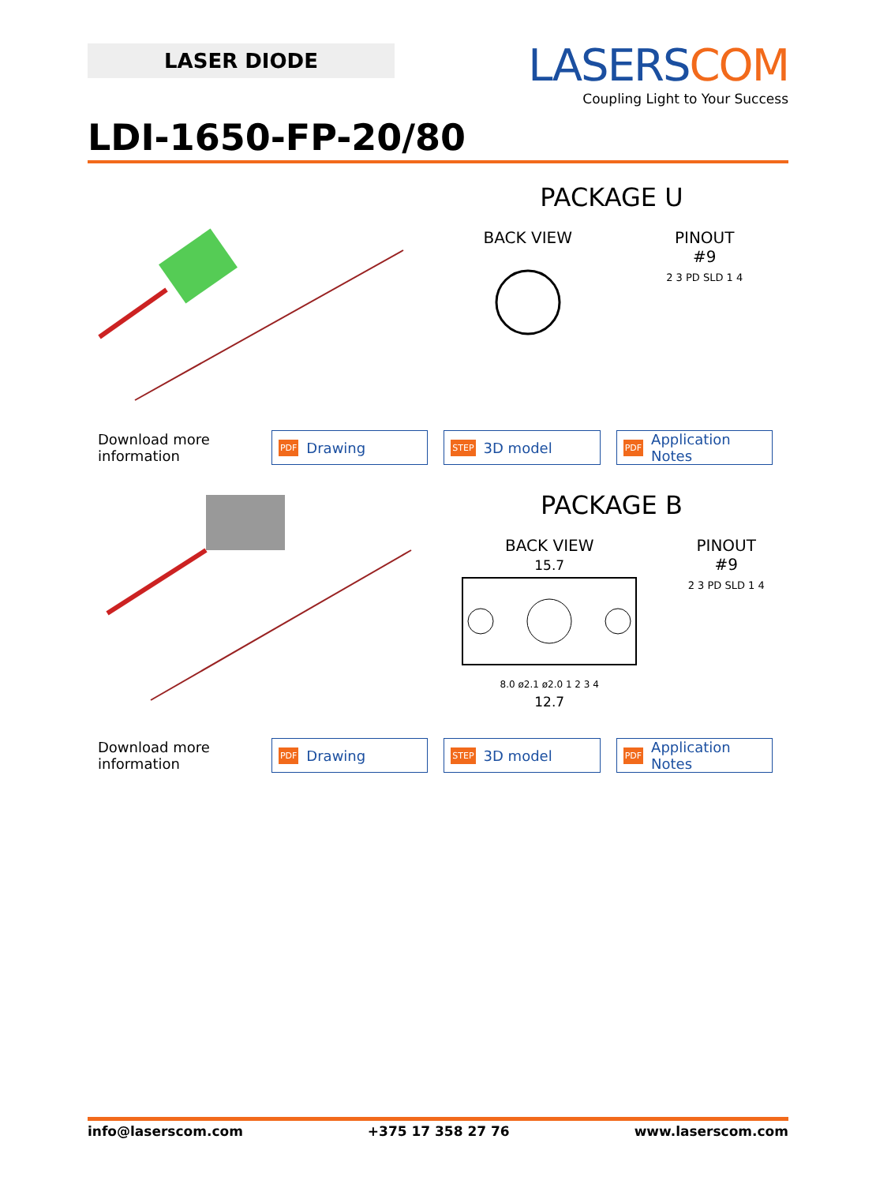LASER DIODE
LASERSCOM
Coupling Light to Your Success
LDI-1650-FP-20/80
PACKAGE U
BACK VIEW
PINOUT
#9
2 3 PD SLD 1 4
Download more information
PDF Drawing
STEP 3D model
PDF Application Notes
PACKAGE B
BACK VIEW
15.7
8.0 ø2.1 ø2.0 1 2 3 4
12.7
PINOUT
#9
2 3 PD SLD 1 4
Download more information
PDF Drawing
STEP 3D model
PDF Application Notes
info@laserscom.com +375 17 358 27 76 www.laserscom.com